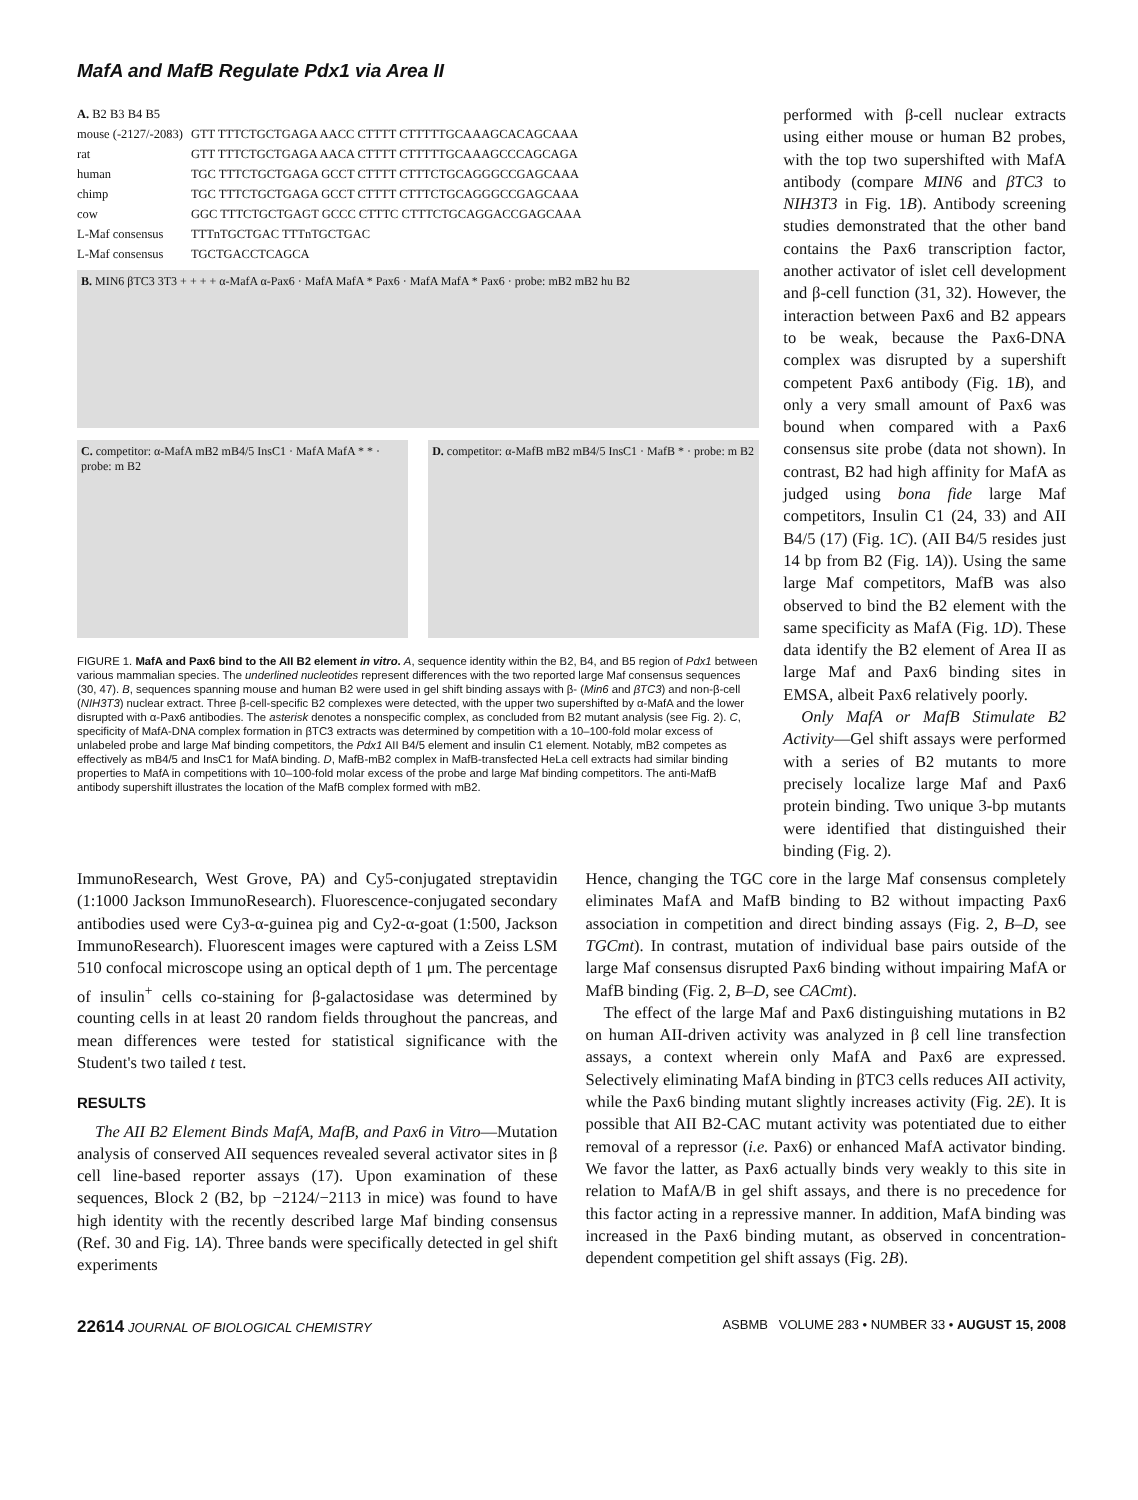MafA and MafB Regulate Pdx1 via Area II
A. B2 B3 B4 B5
| mouse (-2127/-2083) | GTT TTTCTGCTGAGA AACC CTTTT CTTTTTGCAAAGCACAGCAAA |
| rat | GTT TTTCTGCTGAGA AACA CTTTT CTTTTTGCAAAGCCCAGCAGA |
| human | TGC TTTCTGCTGAGA GCCT CTTTT CTTTCTGCAGGGCCGAGCAAA |
| chimp | TGC TTTCTGCTGAGA GCCT CTTTT CTTTCTGCAGGGCCGAGCAAA |
| cow | GGC TTTCTGCTGAGT GCCC CTTTC CTTTCTGCAGGACCGAGCAAA |
| L-Maf consensus | TTTnTGCTGAC TTTnTGCTGAC |
| L-Maf consensus | TGCTGACCTCAGCA |
B. MIN6 βTC3 3T3 + + + + α-MafA α-Pax6 · MafA MafA * Pax6 · MafA MafA * Pax6 · probe: mB2 mB2 hu B2
C. competitor: α-MafA mB2 mB4/5 InsC1 · MafA MafA * * · probe: m B2
D. competitor: α-MafB mB2 mB4/5 InsC1 · MafB * · probe: m B2
FIGURE 1. MafA and Pax6 bind to the AII B2 element in vitro. A, sequence identity within the B2, B4, and B5 region of Pdx1 between various mammalian species. The underlined nucleotides represent differences with the two reported large Maf consensus sequences (30, 47). B, sequences spanning mouse and human B2 were used in gel shift binding assays with β- (Min6 and βTC3) and non-β-cell (NIH3T3) nuclear extract. Three β-cell-specific B2 complexes were detected, with the upper two supershifted by α-MafA and the lower disrupted with α-Pax6 antibodies. The asterisk denotes a nonspecific complex, as concluded from B2 mutant analysis (see Fig. 2). C, specificity of MafA-DNA complex formation in βTC3 extracts was determined by competition with a 10–100-fold molar excess of unlabeled probe and large Maf binding competitors, the Pdx1 AII B4/5 element and insulin C1 element. Notably, mB2 competes as effectively as mB4/5 and InsC1 for MafA binding. D, MafB-mB2 complex in MafB-transfected HeLa cell extracts had similar binding properties to MafA in competitions with 10–100-fold molar excess of the probe and large Maf binding competitors. The anti-MafB antibody supershift illustrates the location of the MafB complex formed with mB2.
performed with β-cell nuclear extracts using either mouse or human B2 probes, with the top two supershifted with MafA antibody (compare MIN6 and βTC3 to NIH3T3 in Fig. 1B). Antibody screening studies demonstrated that the other band contains the Pax6 transcription factor, another activator of islet cell development and β-cell function (31, 32). However, the interaction between Pax6 and B2 appears to be weak, because the Pax6-DNA complex was disrupted by a supershift competent Pax6 antibody (Fig. 1B), and only a very small amount of Pax6 was bound when compared with a Pax6 consensus site probe (data not shown). In contrast, B2 had high affinity for MafA as judged using bona fide large Maf competitors, Insulin C1 (24, 33) and AII B4/5 (17) (Fig. 1C). (AII B4/5 resides just 14 bp from B2 (Fig. 1A)). Using the same large Maf competitors, MafB was also observed to bind the B2 element with the same specificity as MafA (Fig. 1D). These data identify the B2 element of Area II as large Maf and Pax6 binding sites in EMSA, albeit Pax6 relatively poorly.
Only MafA or MafB Stimulate B2 Activity—Gel shift assays were performed with a series of B2 mutants to more precisely localize large Maf and Pax6 protein binding. Two unique 3-bp mutants were identified that distinguished their binding (Fig. 2).
ImmunoResearch, West Grove, PA) and Cy5-conjugated streptavidin (1:1000 Jackson ImmunoResearch). Fluorescence-conjugated secondary antibodies used were Cy3-α-guinea pig and Cy2-α-goat (1:500, Jackson ImmunoResearch). Fluorescent images were captured with a Zeiss LSM 510 confocal microscope using an optical depth of 1 μm. The percentage of insulin<sup>+</sup> cells co-staining for β-galactosidase was determined by counting cells in at least 20 random fields throughout the pancreas, and mean differences were tested for statistical significance with the Student's two tailed t test.
RESULTS
The AII B2 Element Binds MafA, MafB, and Pax6 in Vitro—Mutation analysis of conserved AII sequences revealed several activator sites in β cell line-based reporter assays (17). Upon examination of these sequences, Block 2 (B2, bp −2124/−2113 in mice) was found to have high identity with the recently described large Maf binding consensus (Ref. 30 and Fig. 1A). Three bands were specifically detected in gel shift experiments
Hence, changing the TGC core in the large Maf consensus completely eliminates MafA and MafB binding to B2 without impacting Pax6 association in competition and direct binding assays (Fig. 2, B–D, see TGCmt). In contrast, mutation of individual base pairs outside of the large Maf consensus disrupted Pax6 binding without impairing MafA or MafB binding (Fig. 2, B–D, see CACmt).
The effect of the large Maf and Pax6 distinguishing mutations in B2 on human AII-driven activity was analyzed in β cell line transfection assays, a context wherein only MafA and Pax6 are expressed. Selectively eliminating MafA binding in βTC3 cells reduces AII activity, while the Pax6 binding mutant slightly increases activity (Fig. 2E). It is possible that AII B2-CAC mutant activity was potentiated due to either removal of a repressor (i.e. Pax6) or enhanced MafA activator binding. We favor the latter, as Pax6 actually binds very weakly to this site in relation to MafA/B in gel shift assays, and there is no precedence for this factor acting in a repressive manner. In addition, MafA binding was increased in the Pax6 binding mutant, as observed in concentration-dependent competition gel shift assays (Fig. 2B).
22614 JOURNAL OF BIOLOGICAL CHEMISTRY ASBMB VOLUME 283 • NUMBER 33 • AUGUST 15, 2008